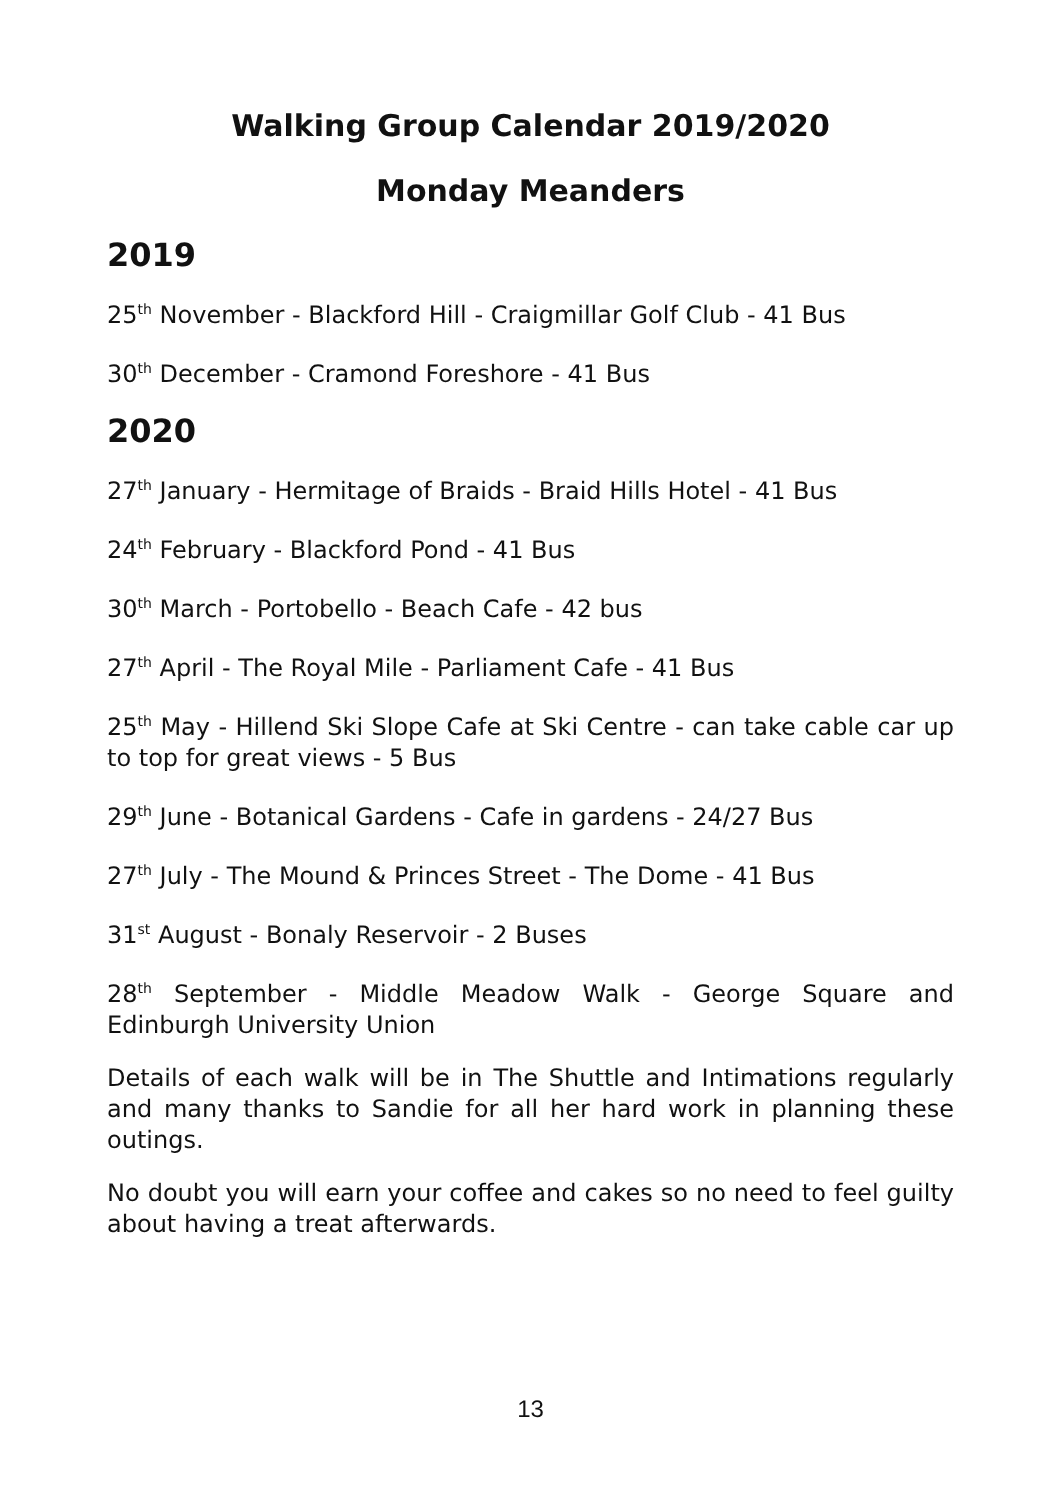Walking Group Calendar 2019/2020
Monday Meanders
2019
25<sup>th</sup> November - Blackford Hill - Craigmillar Golf Club - 41 Bus
30<sup>th</sup> December - Cramond Foreshore - 41 Bus
2020
27<sup>th</sup> January - Hermitage of Braids - Braid Hills Hotel - 41 Bus
24<sup>th</sup> February - Blackford Pond - 41 Bus
30<sup>th</sup> March - Portobello - Beach Cafe - 42 bus
27<sup>th</sup> April - The Royal Mile - Parliament Cafe - 41 Bus
25<sup>th</sup> May - Hillend Ski Slope Cafe at Ski Centre - can take cable car up to top for great views - 5 Bus
29<sup>th</sup> June - Botanical Gardens - Cafe in gardens - 24/27 Bus
27<sup>th</sup> July - The Mound & Princes Street - The Dome - 41 Bus
31<sup>st</sup> August - Bonaly Reservoir - 2 Buses
28<sup>th</sup> September - Middle Meadow Walk - George Square and Edinburgh University Union
Details of each walk will be in The Shuttle and Intimations regularly and many thanks to Sandie for all her hard work in planning these outings.
No doubt you will earn your coffee and cakes so no need to feel guilty about having a treat afterwards.
13